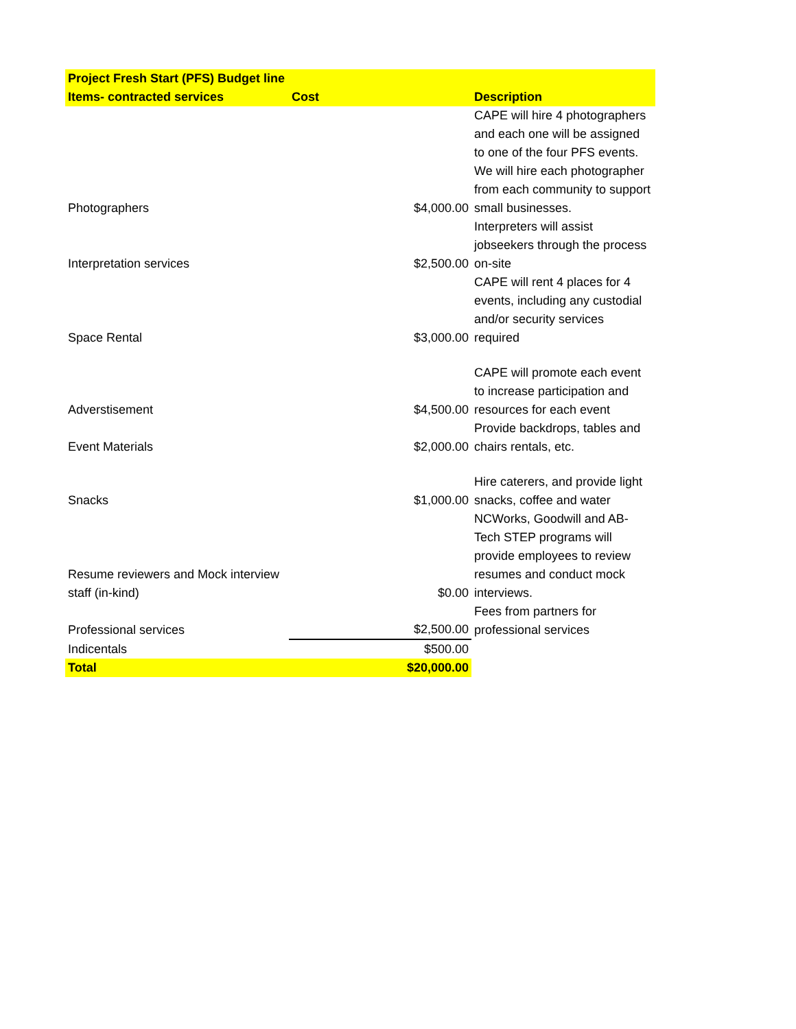| Project Fresh Start (PFS) Budget line Items- contracted services | Cost | | Description |
| --- | --- | --- | --- |
| Photographers | $4,000.00 | | CAPE will hire 4 photographers and each one will be assigned to one of the four PFS events. We will hire each photographer from each community to support small businesses. |
| Interpretation services | $2,500.00 | | Interpreters will assist jobseekers through the process on-site |
| Space Rental | $3,000.00 | | CAPE will rent 4 places for 4 events, including any custodial and/or security services required |
| Adverstisement | $4,500.00 | | CAPE will promote each event to increase participation and resources for each event |
| Event Materials | $2,000.00 | | Provide backdrops, tables and chairs rentals, etc. |
| Snacks | $1,000.00 | | Hire caterers, and provide light snacks, coffee and water |
| Resume reviewers and Mock interview staff (in-kind) | $0.00 | | NCWorks, Goodwill and AB-Tech STEP programs will provide employees to review resumes and conduct mock interviews. |
| Professional services | $2,500.00 | | Fees from partners for professional services |
| Indicentals | $500.00 | | |
| Total | $20,000.00 | | |